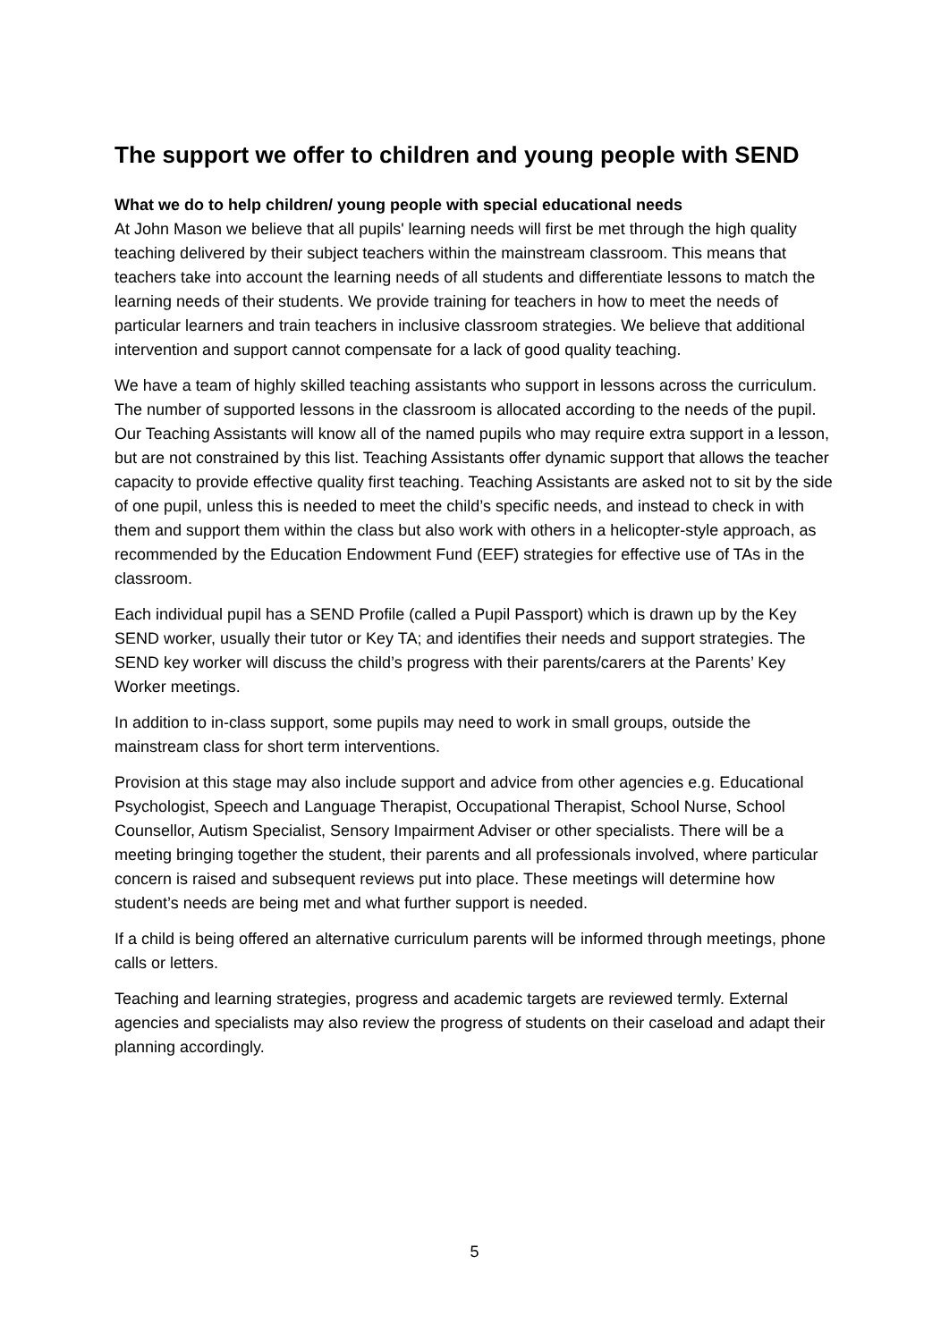The support we offer to children and young people with SEND
What we do to help children/ young people with special educational needs
At John Mason we believe that all pupils' learning needs will first be met through the high quality teaching delivered by their subject teachers within the mainstream classroom. This means that teachers take into account the learning needs of all students and differentiate lessons to match the learning needs of their students. We provide training for teachers in how to meet the needs of particular learners and train teachers in inclusive classroom strategies. We believe that additional intervention and support cannot compensate for a lack of good quality teaching.
We have a team of highly skilled teaching assistants who support in lessons across the curriculum. The number of supported lessons in the classroom is allocated according to the needs of the pupil. Our Teaching Assistants will know all of the named pupils who may require extra support in a lesson, but are not constrained by this list. Teaching Assistants offer dynamic support that allows the teacher capacity to provide effective quality first teaching. Teaching Assistants are asked not to sit by the side of one pupil, unless this is needed to meet the child’s specific needs, and instead to check in with them and support them within the class but also work with others in a helicopter-style approach, as recommended by the Education Endowment Fund (EEF) strategies for effective use of TAs in the classroom.
Each individual pupil has a SEND Profile (called a Pupil Passport) which is drawn up by the Key SEND worker, usually their tutor or Key TA; and identifies their needs and support strategies. The SEND key worker will discuss the child’s progress with their parents/carers at the Parents’ Key Worker meetings.
In addition to in-class support, some pupils may need to work in small groups, outside the mainstream class for short term interventions.
Provision at this stage may also include support and advice from other agencies e.g. Educational Psychologist, Speech and Language Therapist, Occupational Therapist, School Nurse, School Counsellor, Autism Specialist, Sensory Impairment Adviser or other specialists. There will be a meeting bringing together the student, their parents and all professionals involved, where particular concern is raised and subsequent reviews put into place. These meetings will determine how student’s needs are being met and what further support is needed.
If a child is being offered an alternative curriculum parents will be informed through meetings, phone calls or letters.
Teaching and learning strategies, progress and academic targets are reviewed termly. External agencies and specialists may also review the progress of students on their caseload and adapt their planning accordingly.
5